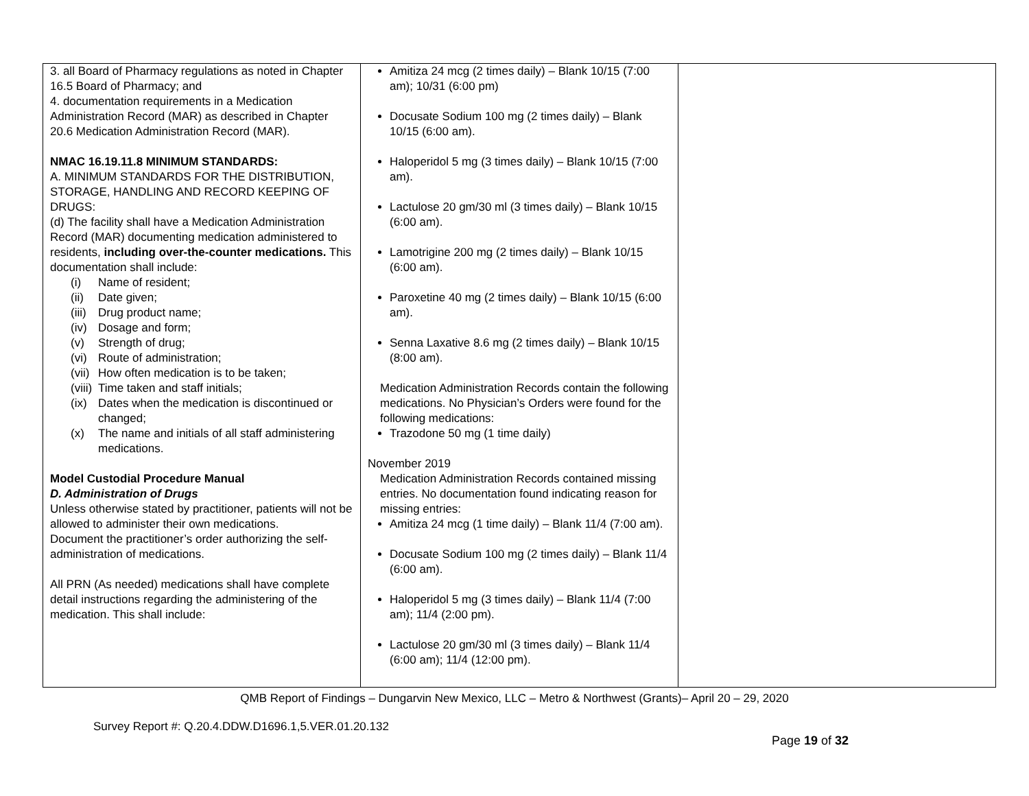| 3. all Board of Pharmacy regulations as noted in Chapter 16.5 Board of Pharmacy; and 4. documentation requirements in a Medication Administration Record (MAR) as described in Chapter 20.6 Medication Administration Record (MAR). NMAC 16.19.11.8 MINIMUM STANDARDS: A. MINIMUM STANDARDS FOR THE DISTRIBUTION, STORAGE, HANDLING AND RECORD KEEPING OF DRUGS: (d) The facility shall have a Medication Administration Record (MAR) documenting medication administered to residents, including over-the-counter medications. This documentation shall include: (i) Name of resident; (ii) Date given; (iii) Drug product name; (iv) Dosage and form; (v) Strength of drug; (vi) Route of administration; (vii) How often medication is to be taken; (viii) Time taken and staff initials; (ix) Dates when the medication is discontinued or changed; (x) The name and initials of all staff administering medications. Model Custodial Procedure Manual D. Administration of Drugs Unless otherwise stated by practitioner, patients will not be allowed to administer their own medications. Document the practitioner’s order authorizing the self-administration of medications. All PRN (As needed) medications shall have complete detail instructions regarding the administering of the medication. This shall include: | Amitiza 24 mcg (2 times daily) – Blank 10/15 (7:00 am); 10/31 (6:00 pm) Docusate Sodium 100 mg (2 times daily) – Blank 10/15 (6:00 am). Haloperidol 5 mg (3 times daily) – Blank 10/15 (7:00 am). Lactulose 20 gm/30 ml (3 times daily) – Blank 10/15 (6:00 am). Lamotrigine 200 mg (2 times daily) – Blank 10/15 (6:00 am). Paroxetine 40 mg (2 times daily) – Blank 10/15 (6:00 am). Senna Laxative 8.6 mg (2 times daily) – Blank 10/15 (8:00 am). Medication Administration Records contain the following medications. No Physician’s Orders were found for the following medications: Trazodone 50 mg (1 time daily) November 2019 Medication Administration Records contained missing entries. No documentation found indicating reason for missing entries: Amitiza 24 mcg (1 time daily) – Blank 11/4 (7:00 am). Docusate Sodium 100 mg (2 times daily) – Blank 11/4 (6:00 am). Haloperidol 5 mg (3 times daily) – Blank 11/4 (7:00 am); 11/4 (2:00 pm). Lactulose 20 gm/30 ml (3 times daily) – Blank 11/4 (6:00 am); 11/4 (12:00 pm). | |
QMB Report of Findings – Dungarvin New Mexico, LLC – Metro & Northwest (Grants)– April 20 – 29, 2020
Survey Report #: Q.20.4.DDW.D1696.1,5.VER.01.20.132
Page 19 of 32